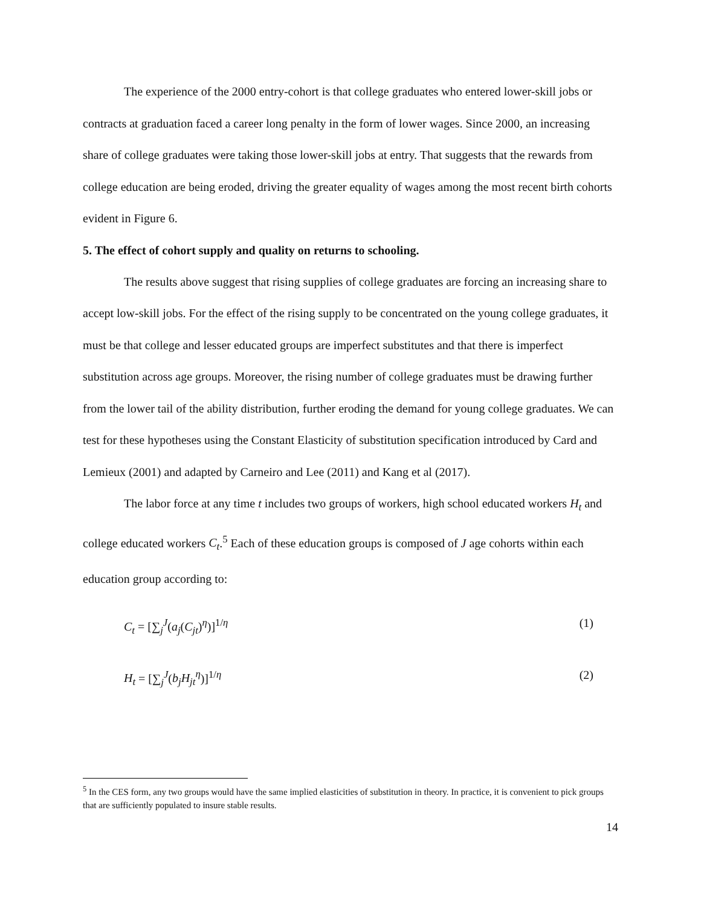The experience of the 2000 entry-cohort is that college graduates who entered lower-skill jobs or contracts at graduation faced a career long penalty in the form of lower wages. Since 2000, an increasing share of college graduates were taking those lower-skill jobs at entry. That suggests that the rewards from college education are being eroded, driving the greater equality of wages among the most recent birth cohorts evident in Figure 6.
5. The effect of cohort supply and quality on returns to schooling.
The results above suggest that rising supplies of college graduates are forcing an increasing share to accept low-skill jobs. For the effect of the rising supply to be concentrated on the young college graduates, it must be that college and lesser educated groups are imperfect substitutes and that there is imperfect substitution across age groups. Moreover, the rising number of college graduates must be drawing further from the lower tail of the ability distribution, further eroding the demand for young college graduates. We can test for these hypotheses using the Constant Elasticity of substitution specification introduced by Card and Lemieux (2001) and adapted by Carneiro and Lee (2011) and Kang et al (2017).
The labor force at any time t includes two groups of workers, high school educated workers H<sub>t</sub> and college educated workers C<sub>t</sub>.<sup>5</sup> Each of these education groups is composed of J age cohorts within each education group according to:
C<sub>t</sub> = [∑<sub>j</sub><sup>J</sup>(a<sub>j</sub>(C<sub>jt</sub>)<sup>η</sup>)]<sup>1/η</sup> (1)
H<sub>t</sub> = [∑<sub>j</sub><sup>J</sup>(b<sub>j</sub>H<sub>jt</sub><sup>η</sup>)]<sup>1/η</sup> (2)
<sup>5</sup> In the CES form, any two groups would have the same implied elasticities of substitution in theory. In practice, it is convenient to pick groups that are sufficiently populated to insure stable results.
14